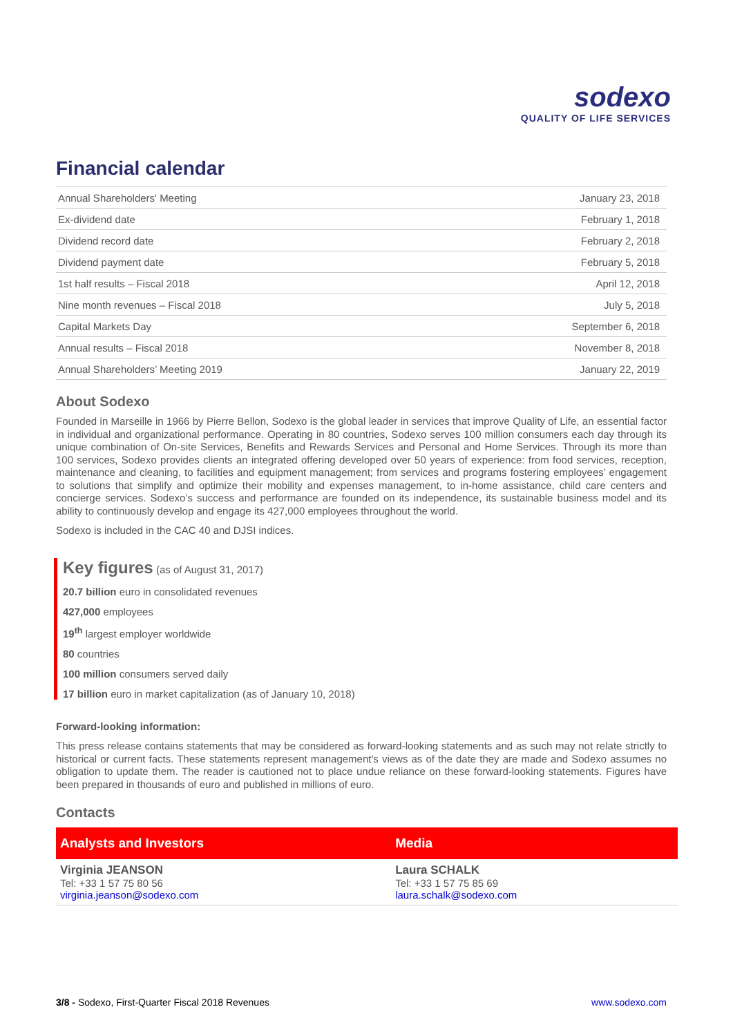sodexo
QUALITY OF LIFE SERVICES
Financial calendar
| Annual Shareholders' Meeting | January 23, 2018 |
| Ex-dividend date | February 1, 2018 |
| Dividend record date | February 2, 2018 |
| Dividend payment date | February 5, 2018 |
| 1st half results – Fiscal 2018 | April 12, 2018 |
| Nine month revenues – Fiscal 2018 | July 5, 2018 |
| Capital Markets Day | September 6, 2018 |
| Annual results – Fiscal 2018 | November 8, 2018 |
| Annual Shareholders’ Meeting 2019 | January 22, 2019 |
About Sodexo
Founded in Marseille in 1966 by Pierre Bellon, Sodexo is the global leader in services that improve Quality of Life, an essential factor in individual and organizational performance. Operating in 80 countries, Sodexo serves 100 million consumers each day through its unique combination of On-site Services, Benefits and Rewards Services and Personal and Home Services. Through its more than 100 services, Sodexo provides clients an integrated offering developed over 50 years of experience: from food services, reception, maintenance and cleaning, to facilities and equipment management; from services and programs fostering employees’ engagement to solutions that simplify and optimize their mobility and expenses management, to in-home assistance, child care centers and concierge services. Sodexo’s success and performance are founded on its independence, its sustainable business model and its ability to continuously develop and engage its 427,000 employees throughout the world.
Sodexo is included in the CAC 40 and DJSI indices.
Key figures (as of August 31, 2017)
20.7 billion euro in consolidated revenues
427,000 employees
19<sup>th</sup> largest employer worldwide
80 countries
100 million consumers served daily
17 billion euro in market capitalization (as of January 10, 2018)
Forward-looking information:
This press release contains statements that may be considered as forward-looking statements and as such may not relate strictly to historical or current facts. These statements represent management's views as of the date they are made and Sodexo assumes no obligation to update them. The reader is cautioned not to place undue reliance on these forward-looking statements. Figures have been prepared in thousands of euro and published in millions of euro.
Contacts
| Analysts and Investors | Media |
| --- | --- |
| Virginia JEANSON Tel: +33 1 57 75 80 56 virginia.jeanson@sodexo.com | Laura SCHALK Tel: +33 1 57 75 85 69 laura.schalk@sodexo.com |
3/8 - Sodexo, First-Quarter Fiscal 2018 Revenues www.sodexo.com